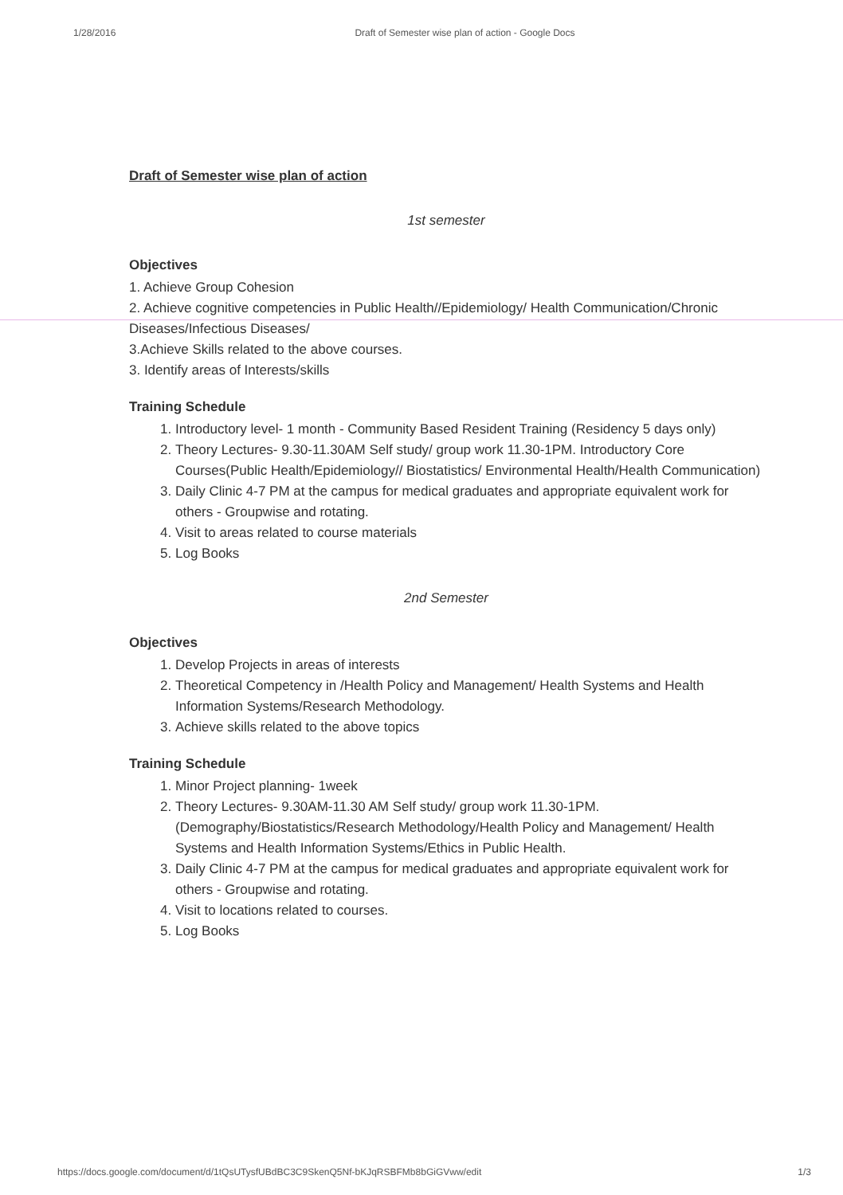1/28/2016 Draft of Semester wise plan of action - Google Docs
Draft of Semester wise plan of action
1st semester
Objectives
1. Achieve Group Cohesion
2. Achieve cognitive competencies in Public Health//Epidemiology/ Health Communication/Chronic Diseases/Infectious Diseases/
3.Achieve Skills related to the above courses.
3. Identify areas of Interests/skills
Training Schedule
1. Introductory level- 1 month - Community Based Resident Training (Residency 5 days only)
2. Theory Lectures- 9.30-11.30AM Self study/ group work 11.30-1PM. Introductory Core Courses(Public Health/Epidemiology// Biostatistics/ Environmental Health/Health Communication)
3. Daily Clinic 4-7 PM at the campus for medical graduates and appropriate equivalent work for others - Groupwise and rotating.
4. Visit to areas related to course materials
5. Log Books
2nd Semester
Objectives
1. Develop Projects in areas of interests
2. Theoretical Competency in /Health Policy and Management/ Health Systems and Health Information Systems/Research Methodology.
3. Achieve skills related to the above topics
Training Schedule
1. Minor Project planning- 1week
2. Theory Lectures- 9.30AM-11.30 AM Self study/ group work 11.30-1PM. (Demography/Biostatistics/Research Methodology/Health Policy and Management/ Health Systems and Health Information Systems/Ethics in Public Health.
3. Daily Clinic 4-7 PM at the campus for medical graduates and appropriate equivalent work for others - Groupwise and rotating.
4. Visit to locations related to courses.
5. Log Books
https://docs.google.com/document/d/1tQsUTysfUBdBC3C9SkenQ5Nf-bKJqRSBFMb8bGiGVww/edit 1/3